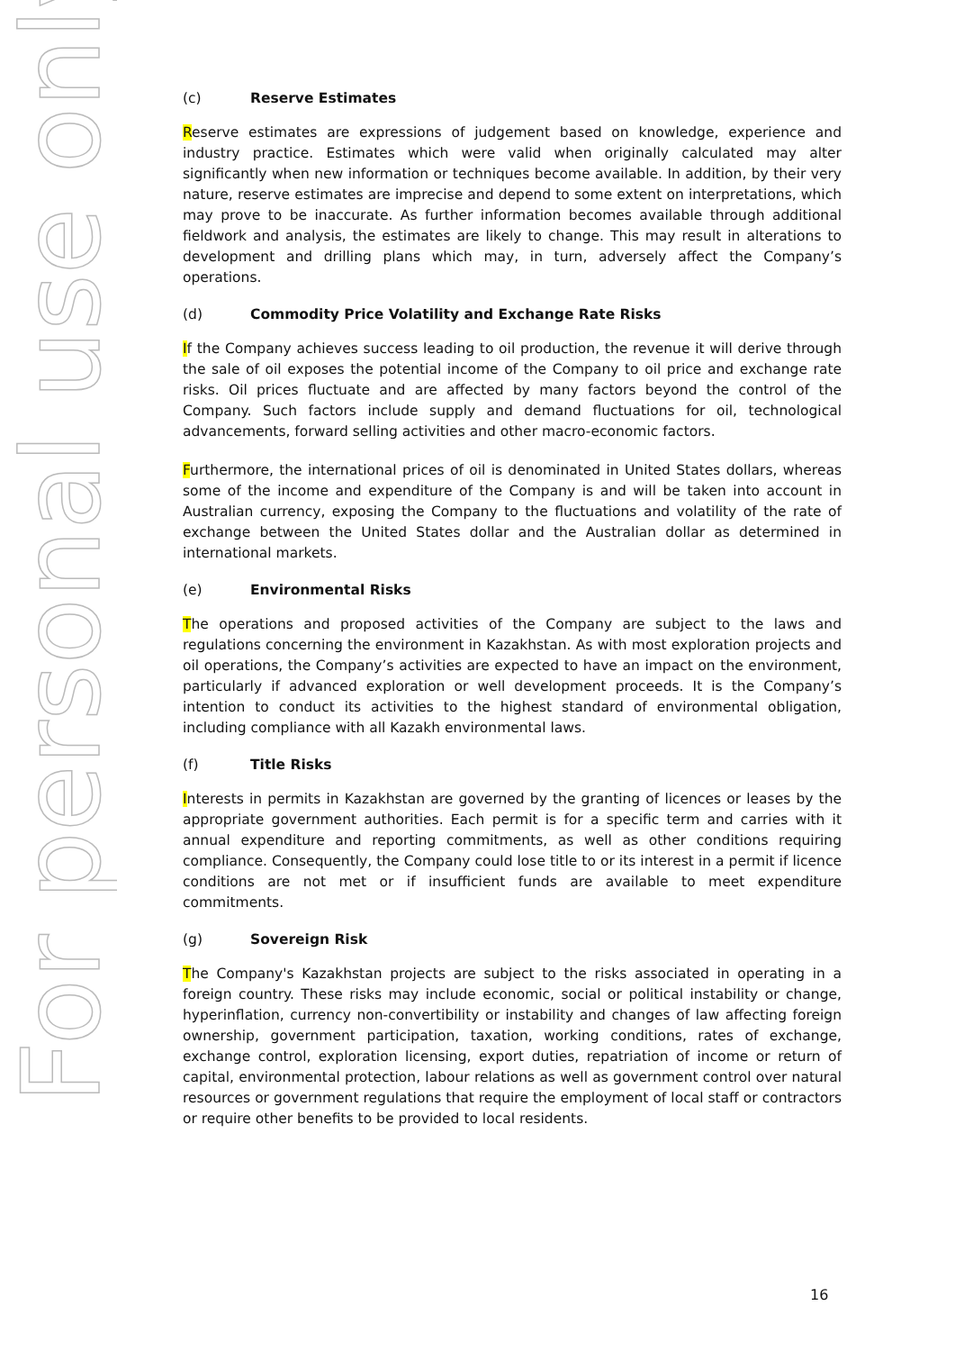For personal use only
(c) Reserve Estimates
Reserve estimates are expressions of judgement based on knowledge, experience and industry practice. Estimates which were valid when originally calculated may alter significantly when new information or techniques become available. In addition, by their very nature, reserve estimates are imprecise and depend to some extent on interpretations, which may prove to be inaccurate. As further information becomes available through additional fieldwork and analysis, the estimates are likely to change. This may result in alterations to development and drilling plans which may, in turn, adversely affect the Company’s operations.
(d) Commodity Price Volatility and Exchange Rate Risks
If the Company achieves success leading to oil production, the revenue it will derive through the sale of oil exposes the potential income of the Company to oil price and exchange rate risks. Oil prices fluctuate and are affected by many factors beyond the control of the Company. Such factors include supply and demand fluctuations for oil, technological advancements, forward selling activities and other macro-economic factors.
Furthermore, the international prices of oil is denominated in United States dollars, whereas some of the income and expenditure of the Company is and will be taken into account in Australian currency, exposing the Company to the fluctuations and volatility of the rate of exchange between the United States dollar and the Australian dollar as determined in international markets.
(e) Environmental Risks
The operations and proposed activities of the Company are subject to the laws and regulations concerning the environment in Kazakhstan. As with most exploration projects and oil operations, the Company’s activities are expected to have an impact on the environment, particularly if advanced exploration or well development proceeds. It is the Company’s intention to conduct its activities to the highest standard of environmental obligation, including compliance with all Kazakh environmental laws.
(f) Title Risks
Interests in permits in Kazakhstan are governed by the granting of licences or leases by the appropriate government authorities. Each permit is for a specific term and carries with it annual expenditure and reporting commitments, as well as other conditions requiring compliance. Consequently, the Company could lose title to or its interest in a permit if licence conditions are not met or if insufficient funds are available to meet expenditure commitments.
(g) Sovereign Risk
The Company's Kazakhstan projects are subject to the risks associated in operating in a foreign country. These risks may include economic, social or political instability or change, hyperinflation, currency non-convertibility or instability and changes of law affecting foreign ownership, government participation, taxation, working conditions, rates of exchange, exchange control, exploration licensing, export duties, repatriation of income or return of capital, environmental protection, labour relations as well as government control over natural resources or government regulations that require the employment of local staff or contractors or require other benefits to be provided to local residents.
16